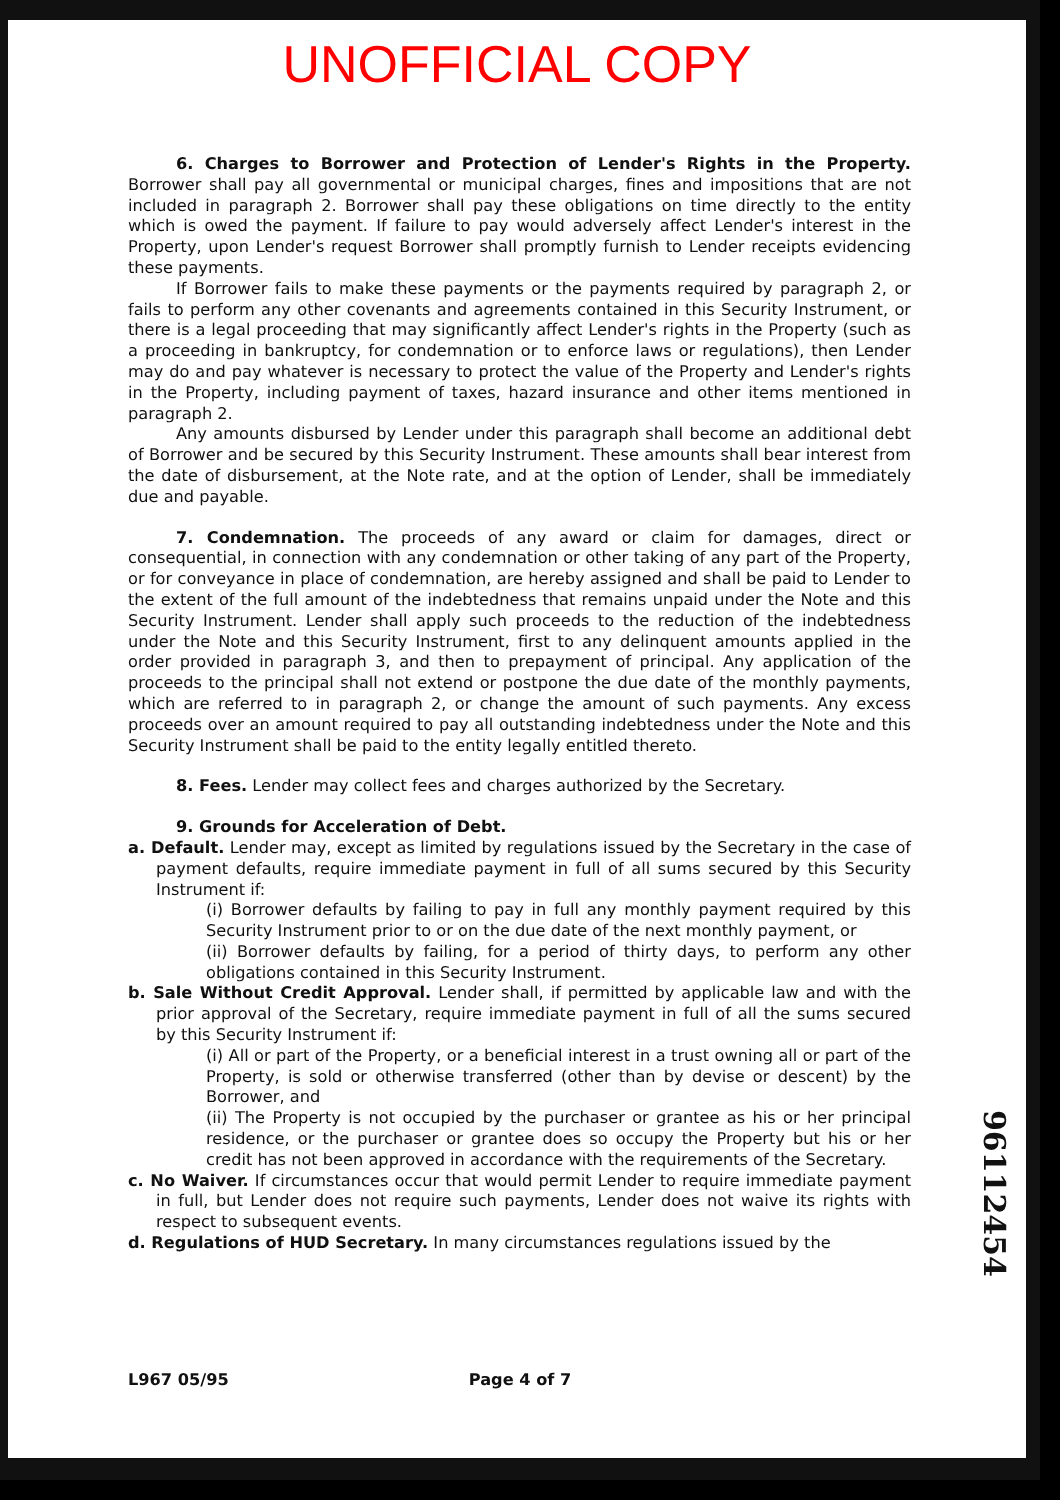UNOFFICIAL COPY
6. Charges to Borrower and Protection of Lender's Rights in the Property. Borrower shall pay all governmental or municipal charges, fines and impositions that are not included in paragraph 2. Borrower shall pay these obligations on time directly to the entity which is owed the payment. If failure to pay would adversely affect Lender's interest in the Property, upon Lender's request Borrower shall promptly furnish to Lender receipts evidencing these payments.
If Borrower fails to make these payments or the payments required by paragraph 2, or fails to perform any other covenants and agreements contained in this Security Instrument, or there is a legal proceeding that may significantly affect Lender's rights in the Property (such as a proceeding in bankruptcy, for condemnation or to enforce laws or regulations), then Lender may do and pay whatever is necessary to protect the value of the Property and Lender's rights in the Property, including payment of taxes, hazard insurance and other items mentioned in paragraph 2.
Any amounts disbursed by Lender under this paragraph shall become an additional debt of Borrower and be secured by this Security Instrument. These amounts shall bear interest from the date of disbursement, at the Note rate, and at the option of Lender, shall be immediately due and payable.
7. Condemnation. The proceeds of any award or claim for damages, direct or consequential, in connection with any condemnation or other taking of any part of the Property, or for conveyance in place of condemnation, are hereby assigned and shall be paid to Lender to the extent of the full amount of the indebtedness that remains unpaid under the Note and this Security Instrument. Lender shall apply such proceeds to the reduction of the indebtedness under the Note and this Security Instrument, first to any delinquent amounts applied in the order provided in paragraph 3, and then to prepayment of principal. Any application of the proceeds to the principal shall not extend or postpone the due date of the monthly payments, which are referred to in paragraph 2, or change the amount of such payments. Any excess proceeds over an amount required to pay all outstanding indebtedness under the Note and this Security Instrument shall be paid to the entity legally entitled thereto.
8. Fees. Lender may collect fees and charges authorized by the Secretary.
9. Grounds for Acceleration of Debt.
a. Default. Lender may, except as limited by regulations issued by the Secretary in the case of payment defaults, require immediate payment in full of all sums secured by this Security Instrument if:
(i) Borrower defaults by failing to pay in full any monthly payment required by this Security Instrument prior to or on the due date of the next monthly payment, or
(ii) Borrower defaults by failing, for a period of thirty days, to perform any other obligations contained in this Security Instrument.
b. Sale Without Credit Approval. Lender shall, if permitted by applicable law and with the prior approval of the Secretary, require immediate payment in full of all the sums secured by this Security Instrument if:
(i) All or part of the Property, or a beneficial interest in a trust owning all or part of the Property, is sold or otherwise transferred (other than by devise or descent) by the Borrower, and
(ii) The Property is not occupied by the purchaser or grantee as his or her principal residence, or the purchaser or grantee does so occupy the Property but his or her credit has not been approved in accordance with the requirements of the Secretary.
c. No Waiver. If circumstances occur that would permit Lender to require immediate payment in full, but Lender does not require such payments, Lender does not waive its rights with respect to subsequent events.
d. Regulations of HUD Secretary. In many circumstances regulations issued by the
96112454
L967 05/95 Page 4 of 7